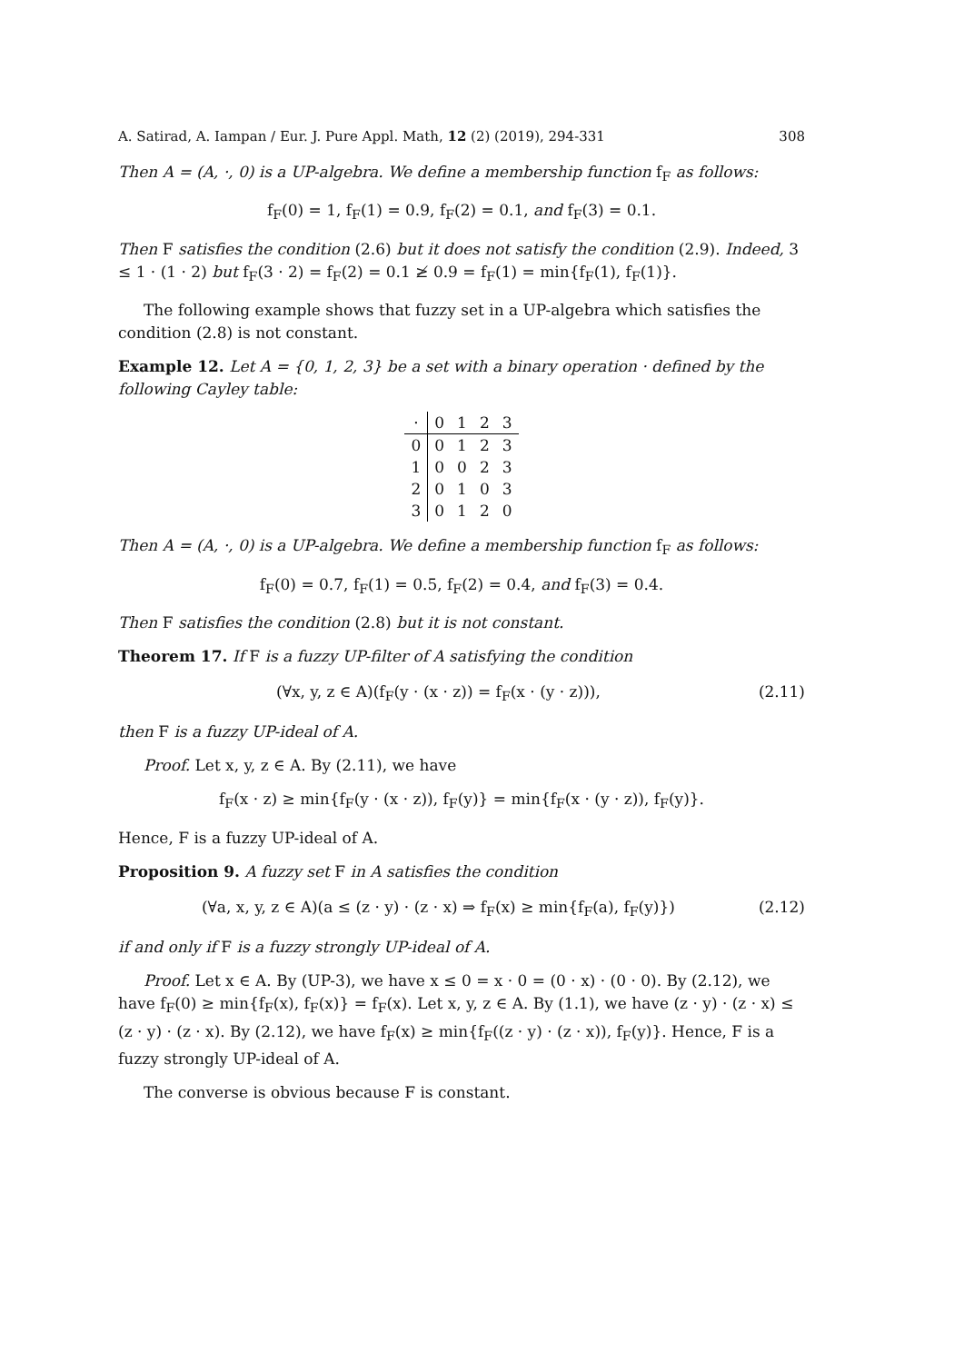A. Satirad, A. Iampan / Eur. J. Pure Appl. Math, 12 (2) (2019), 294-331 308
Then A = (A, ·, 0) is a UP-algebra. We define a membership function f<sub>F</sub> as follows:
f<sub>F</sub>(0) = 1, f<sub>F</sub>(1) = 0.9, f<sub>F</sub>(2) = 0.1, and f<sub>F</sub>(3) = 0.1.
Then F satisfies the condition (2.6) but it does not satisfy the condition (2.9). Indeed, 3 ≤ 1 · (1 · 2) but f<sub>F</sub>(3 · 2) = f<sub>F</sub>(2) = 0.1 ≱ 0.9 = f<sub>F</sub>(1) = min{f<sub>F</sub>(1), f<sub>F</sub>(1)}.
The following example shows that fuzzy set in a UP-algebra which satisfies the condition (2.8) is not constant.
Example 12. Let A = {0, 1, 2, 3} be a set with a binary operation · defined by the following Cayley table:
| · | 0 | 1 | 2 | 3 |
| --- | --- | --- | --- | --- |
| 0 | 0 | 1 | 2 | 3 |
| 1 | 0 | 0 | 2 | 3 |
| 2 | 0 | 1 | 0 | 3 |
| 3 | 0 | 1 | 2 | 0 |
Then A = (A, ·, 0) is a UP-algebra. We define a membership function f<sub>F</sub> as follows:
f<sub>F</sub>(0) = 0.7, f<sub>F</sub>(1) = 0.5, f<sub>F</sub>(2) = 0.4, and f<sub>F</sub>(3) = 0.4.
Then F satisfies the condition (2.8) but it is not constant.
Theorem 17. If F is a fuzzy UP-filter of A satisfying the condition
(∀x, y, z ∈ A)(f<sub>F</sub>(y · (x · z)) = f<sub>F</sub>(x · (y · z))), (2.11)
then F is a fuzzy UP-ideal of A.
Proof. Let x, y, z ∈ A. By (2.11), we have
f<sub>F</sub>(x · z) ≥ min{f<sub>F</sub>(y · (x · z)), f<sub>F</sub>(y)} = min{f<sub>F</sub>(x · (y · z)), f<sub>F</sub>(y)}.
Hence, F is a fuzzy UP-ideal of A.
Proposition 9. A fuzzy set F in A satisfies the condition
(∀a, x, y, z ∈ A)(a ≤ (z · y) · (z · x) ⇒ f<sub>F</sub>(x) ≥ min{f<sub>F</sub>(a), f<sub>F</sub>(y)}) (2.12)
if and only if F is a fuzzy strongly UP-ideal of A.
Proof. Let x ∈ A. By (UP-3), we have x ≤ 0 = x · 0 = (0 · x) · (0 · 0). By (2.12), we have f<sub>F</sub>(0) ≥ min{f<sub>F</sub>(x), f<sub>F</sub>(x)} = f<sub>F</sub>(x). Let x, y, z ∈ A. By (1.1), we have (z · y) · (z · x) ≤ (z · y) · (z · x). By (2.12), we have f<sub>F</sub>(x) ≥ min{f<sub>F</sub>((z · y) · (z · x)), f<sub>F</sub>(y)}. Hence, F is a fuzzy strongly UP-ideal of A.
The converse is obvious because F is constant.